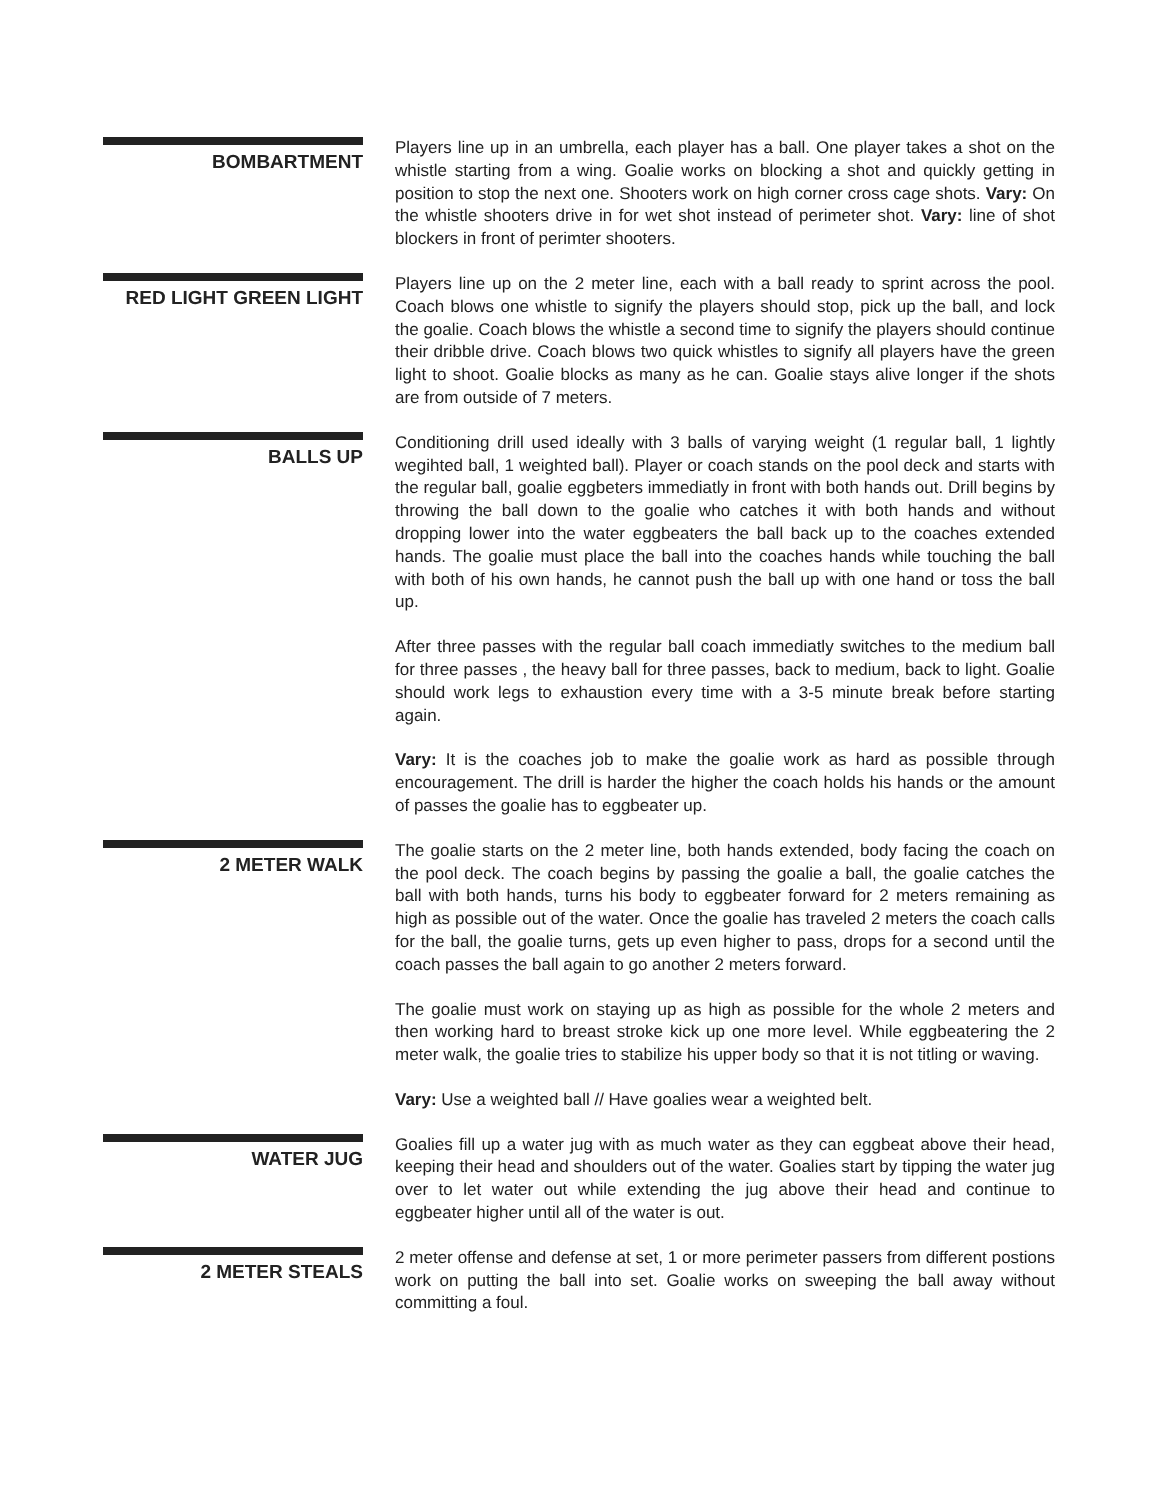BOMBARTMENT
Players line up in an umbrella, each player has a ball. One player takes a shot on the whistle starting from a wing. Goalie works on blocking a shot and quickly getting in position to stop the next one. Shooters work on high corner cross cage shots. Vary: On the whistle shooters drive in for wet shot instead of perimeter shot. Vary: line of shot blockers in front of perimter shooters.
RED LIGHT GREEN LIGHT
Players line up on the 2 meter line, each with a ball ready to sprint across the pool. Coach blows one whistle to signify the players should stop, pick up the ball, and lock the goalie. Coach blows the whistle a second time to signify the players should continue their dribble drive. Coach blows two quick whistles to signify all players have the green light to shoot. Goalie blocks as many as he can. Goalie stays alive longer if the shots are from outside of 7 meters.
BALLS UP
Conditioning drill used ideally with 3 balls of varying weight (1 regular ball, 1 lightly wegihted ball, 1 weighted ball). Player or coach stands on the pool deck and starts with the regular ball, goalie eggbeters immediatly in front with both hands out. Drill begins by throwing the ball down to the goalie who catches it with both hands and without dropping lower into the water eggbeaters the ball back up to the coaches extended hands. The goalie must place the ball into the coaches hands while touching the ball with both of his own hands, he cannot push the ball up with one hand or toss the ball up.
After three passes with the regular ball coach immediatly switches to the medium ball for three passes , the heavy ball for three passes, back to medium, back to light. Goalie should work legs to exhaustion every time with a 3-5 minute break before starting again.
Vary: It is the coaches job to make the goalie work as hard as possible through encouragement. The drill is harder the higher the coach holds his hands or the amount of passes the goalie has to eggbeater up.
2 METER WALK
The goalie starts on the 2 meter line, both hands extended, body facing the coach on the pool deck. The coach begins by passing the goalie a ball, the goalie catches the ball with both hands, turns his body to eggbeater forward for 2 meters remaining as high as possible out of the water. Once the goalie has traveled 2 meters the coach calls for the ball, the goalie turns, gets up even higher to pass, drops for a second until the coach passes the ball again to go another 2 meters forward.
The goalie must work on staying up as high as possible for the whole 2 meters and then working hard to breast stroke kick up one more level. While eggbeatering the 2 meter walk, the goalie tries to stabilize his upper body so that it is not titling or waving.
Vary: Use a weighted ball // Have goalies wear a weighted belt.
WATER JUG
Goalies fill up a water jug with as much water as they can eggbeat above their head, keeping their head and shoulders out of the water. Goalies start by tipping the water jug over to let water out while extending the jug above their head and continue to eggbeater higher until all of the water is out.
2 METER STEALS
2 meter offense and defense at set, 1 or more perimeter passers from different postions work on putting the ball into set. Goalie works on sweeping the ball away without committing a foul.